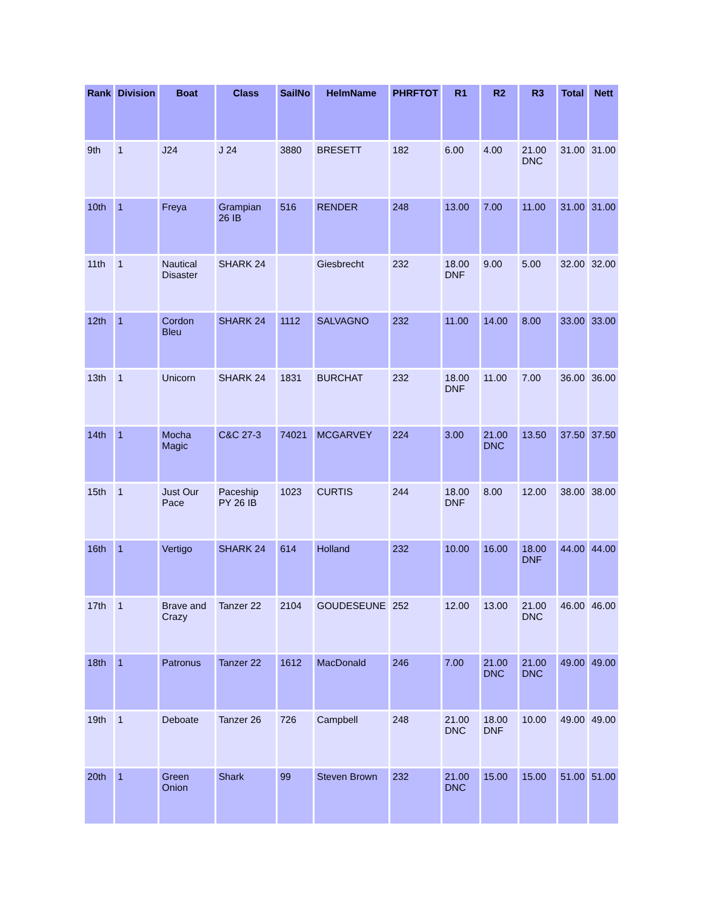| Rank | Division | Boat | Class | SailNo | HelmName | PHRFTOT | R1 | R2 | R3 | Total | Nett |
| --- | --- | --- | --- | --- | --- | --- | --- | --- | --- | --- | --- |
| 9th | 1 | J24 | J 24 | 3880 | BRESETT | 182 | 6.00 | 4.00 | 21.00 DNC | 31.00 | 31.00 |
| 10th | 1 | Freya | Grampian 26 IB | 516 | RENDER | 248 | 13.00 | 7.00 | 11.00 | 31.00 | 31.00 |
| 11th | 1 | Nautical Disaster | SHARK 24 | | Giesbrecht | 232 | 18.00 DNF | 9.00 | 5.00 | 32.00 | 32.00 |
| 12th | 1 | Cordon Bleu | SHARK 24 | 1112 | SALVAGNO | 232 | 11.00 | 14.00 | 8.00 | 33.00 | 33.00 |
| 13th | 1 | Unicorn | SHARK 24 | 1831 | BURCHAT | 232 | 18.00 DNF | 11.00 | 7.00 | 36.00 | 36.00 |
| 14th | 1 | Mocha Magic | C&C 27-3 | 74021 | MCGARVEY | 224 | 3.00 | 21.00 DNC | 13.50 | 37.50 | 37.50 |
| 15th | 1 | Just Our Pace | Paceship PY 26 IB | 1023 | CURTIS | 244 | 18.00 DNF | 8.00 | 12.00 | 38.00 | 38.00 |
| 16th | 1 | Vertigo | SHARK 24 | 614 | Holland | 232 | 10.00 | 16.00 | 18.00 DNF | 44.00 | 44.00 |
| 17th | 1 | Brave and Crazy | Tanzer 22 | 2104 | GOUDESEUNE | 252 | 12.00 | 13.00 | 21.00 DNC | 46.00 | 46.00 |
| 18th | 1 | Patronus | Tanzer 22 | 1612 | MacDonald | 246 | 7.00 | 21.00 DNC | 21.00 DNC | 49.00 | 49.00 |
| 19th | 1 | Deboate | Tanzer 26 | 726 | Campbell | 248 | 21.00 DNC | 18.00 DNF | 10.00 | 49.00 | 49.00 |
| 20th | 1 | Green Onion | Shark | 99 | Steven Brown | 232 | 21.00 DNC | 15.00 | 15.00 | 51.00 | 51.00 |